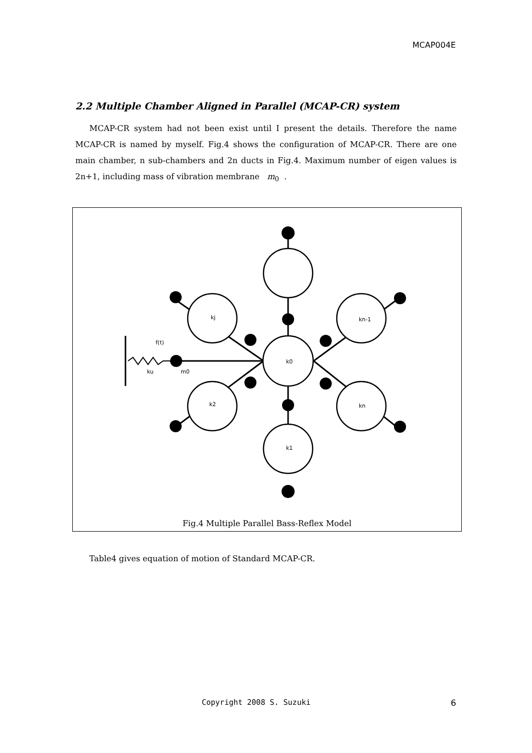MCAP004E
2.2 Multiple Chamber Aligned in Parallel (MCAP-CR) system
MCAP-CR system had not been exist until I present the details. Therefore the name MCAP-CR is named by myself. Fig.4 shows the configuration of MCAP-CR. There are one main chamber, n sub-chambers and 2n ducts in Fig.4. Maximum number of eigen values is 2n+1, including mass of vibration membrane m<sub>0</sub> .
k0
kj
kn-1
k2
kn
k1
f(t)
ku
m0
Fig.4 Multiple Parallel Bass-Reflex Model
Table4 gives equation of motion of Standard MCAP-CR.
Copyright 2008 S. Suzuki 6